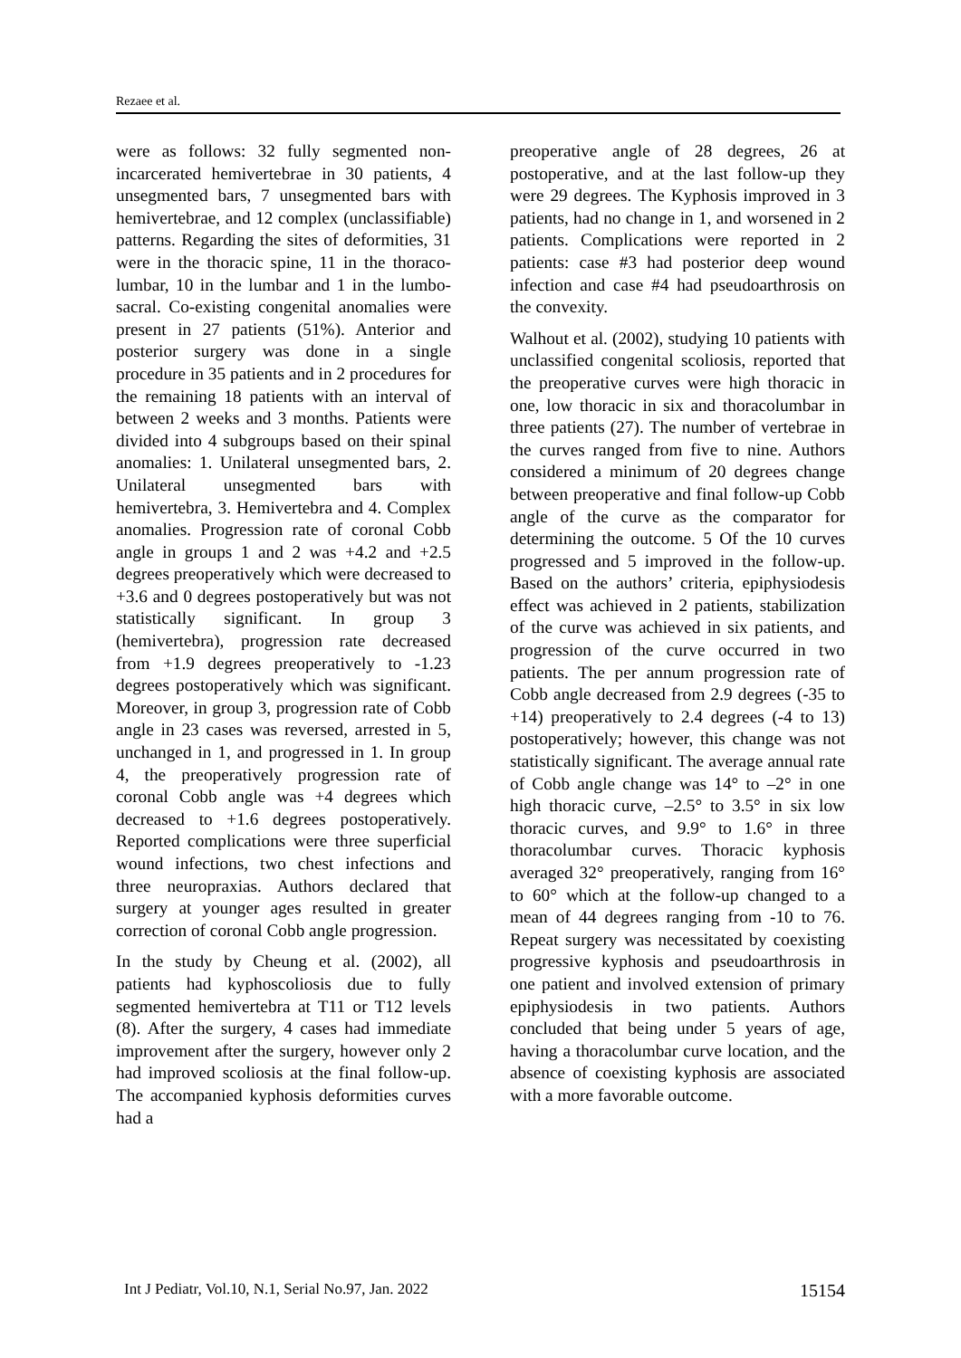Rezaee et al.
were as follows: 32 fully segmented non-incarcerated hemivertebrae in 30 patients, 4 unsegmented bars, 7 unsegmented bars with hemivertebrae, and 12 complex (unclassifiable) patterns. Regarding the sites of deformities, 31 were in the thoracic spine, 11 in the thoraco-lumbar, 10 in the lumbar and 1 in the lumbo-sacral. Co-existing congenital anomalies were present in 27 patients (51%). Anterior and posterior surgery was done in a single procedure in 35 patients and in 2 procedures for the remaining 18 patients with an interval of between 2 weeks and 3 months. Patients were divided into 4 subgroups based on their spinal anomalies: 1. Unilateral unsegmented bars, 2. Unilateral unsegmented bars with hemivertebra, 3. Hemivertebra and 4. Complex anomalies. Progression rate of coronal Cobb angle in groups 1 and 2 was +4.2 and +2.5 degrees preoperatively which were decreased to +3.6 and 0 degrees postoperatively but was not statistically significant. In group 3 (hemivertebra), progression rate decreased from +1.9 degrees preoperatively to -1.23 degrees postoperatively which was significant. Moreover, in group 3, progression rate of Cobb angle in 23 cases was reversed, arrested in 5, unchanged in 1, and progressed in 1. In group 4, the preoperatively progression rate of coronal Cobb angle was +4 degrees which decreased to +1.6 degrees postoperatively. Reported complications were three superficial wound infections, two chest infections and three neuropraxias. Authors declared that surgery at younger ages resulted in greater correction of coronal Cobb angle progression.
In the study by Cheung et al. (2002), all patients had kyphoscoliosis due to fully segmented hemivertebra at T11 or T12 levels (8). After the surgery, 4 cases had immediate improvement after the surgery, however only 2 had improved scoliosis at the final follow-up. The accompanied kyphosis deformities curves had a
preoperative angle of 28 degrees, 26 at postoperative, and at the last follow-up they were 29 degrees. The Kyphosis improved in 3 patients, had no change in 1, and worsened in 2 patients. Complications were reported in 2 patients: case #3 had posterior deep wound infection and case #4 had pseudoarthrosis on the convexity.
Walhout et al. (2002), studying 10 patients with unclassified congenital scoliosis, reported that the preoperative curves were high thoracic in one, low thoracic in six and thoracolumbar in three patients (27). The number of vertebrae in the curves ranged from five to nine. Authors considered a minimum of 20 degrees change between preoperative and final follow-up Cobb angle of the curve as the comparator for determining the outcome. 5 Of the 10 curves progressed and 5 improved in the follow-up. Based on the authors’ criteria, epiphysiodesis effect was achieved in 2 patients, stabilization of the curve was achieved in six patients, and progression of the curve occurred in two patients. The per annum progression rate of Cobb angle decreased from 2.9 degrees (-35 to +14) preoperatively to 2.4 degrees (-4 to 13) postoperatively; however, this change was not statistically significant. The average annual rate of Cobb angle change was 14° to –2° in one high thoracic curve, –2.5° to 3.5° in six low thoracic curves, and 9.9° to 1.6° in three thoracolumbar curves. Thoracic kyphosis averaged 32° preoperatively, ranging from 16° to 60° which at the follow-up changed to a mean of 44 degrees ranging from -10 to 76. Repeat surgery was necessitated by coexisting progressive kyphosis and pseudoarthrosis in one patient and involved extension of primary epiphysiodesis in two patients. Authors concluded that being under 5 years of age, having a thoracolumbar curve location, and the absence of coexisting kyphosis are associated with a more favorable outcome.
Int J Pediatr, Vol.10, N.1, Serial No.97, Jan. 2022 15154